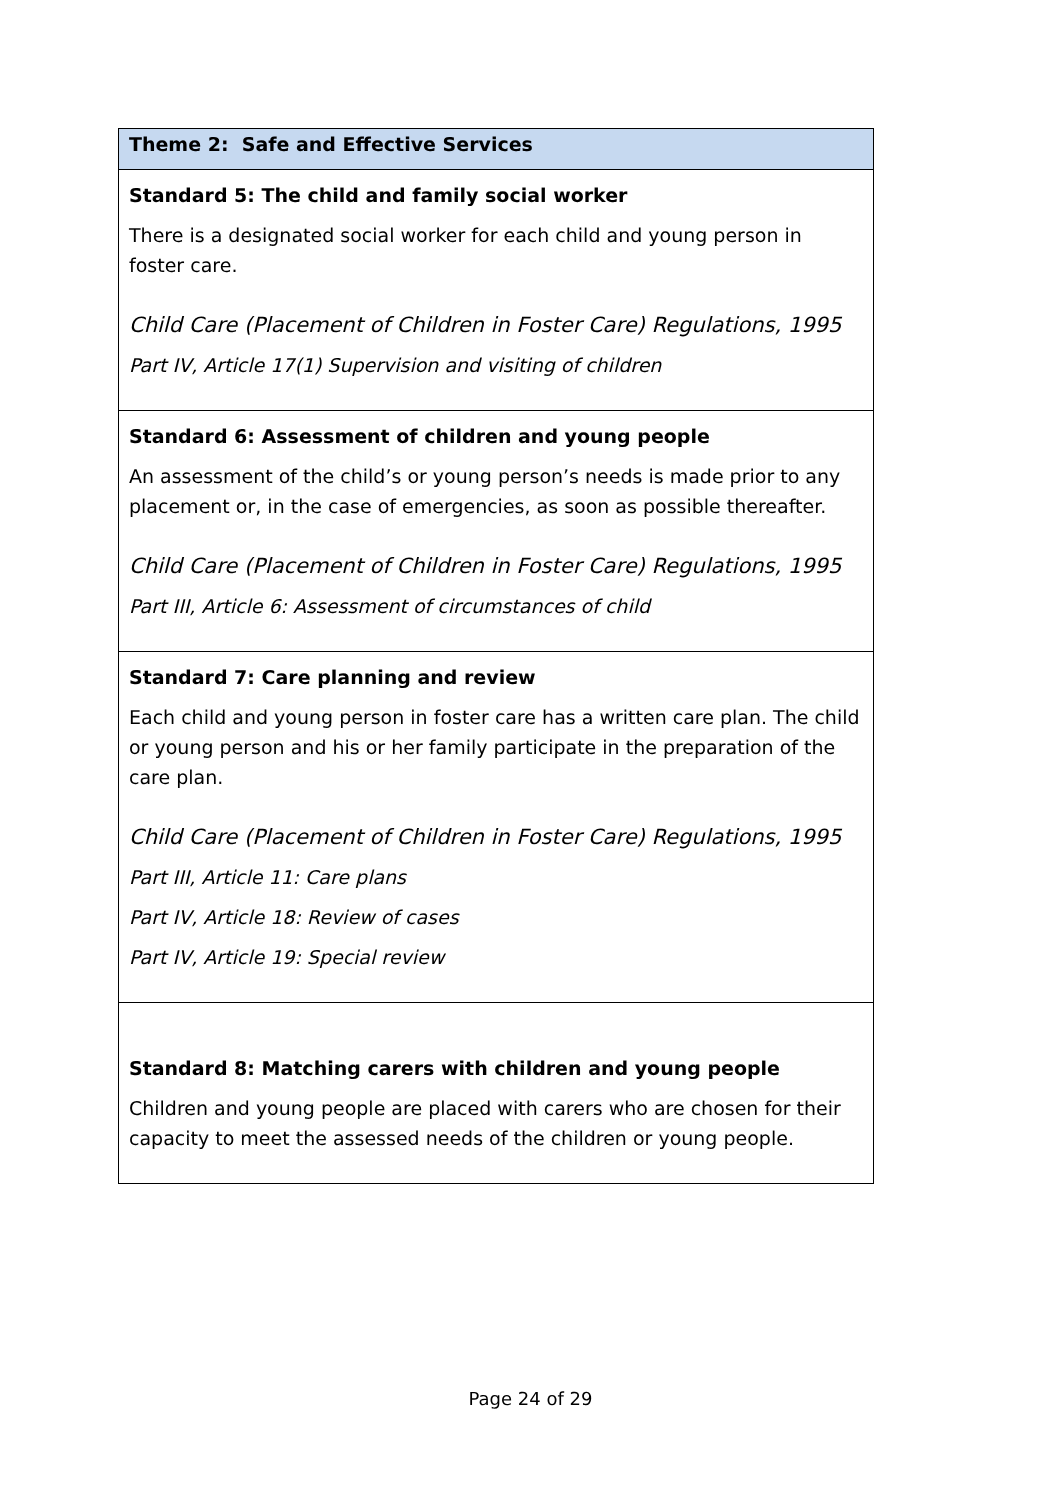| Theme 2: Safe and Effective Services |
| Standard 5: The child and family social worker There is a designated social worker for each child and young person in foster care. Child Care (Placement of Children in Foster Care) Regulations, 1995 Part IV, Article 17(1) Supervision and visiting of children |
| Standard 6: Assessment of children and young people An assessment of the child’s or young person’s needs is made prior to any placement or, in the case of emergencies, as soon as possible thereafter. Child Care (Placement of Children in Foster Care) Regulations, 1995 Part III, Article 6: Assessment of circumstances of child |
| Standard 7: Care planning and review Each child and young person in foster care has a written care plan. The child or young person and his or her family participate in the preparation of the care plan. Child Care (Placement of Children in Foster Care) Regulations, 1995 Part III, Article 11: Care plans Part IV, Article 18: Review of cases Part IV, Article 19: Special review |
| Standard 8: Matching carers with children and young people Children and young people are placed with carers who are chosen for their capacity to meet the assessed needs of the children or young people. |
Page 24 of 29